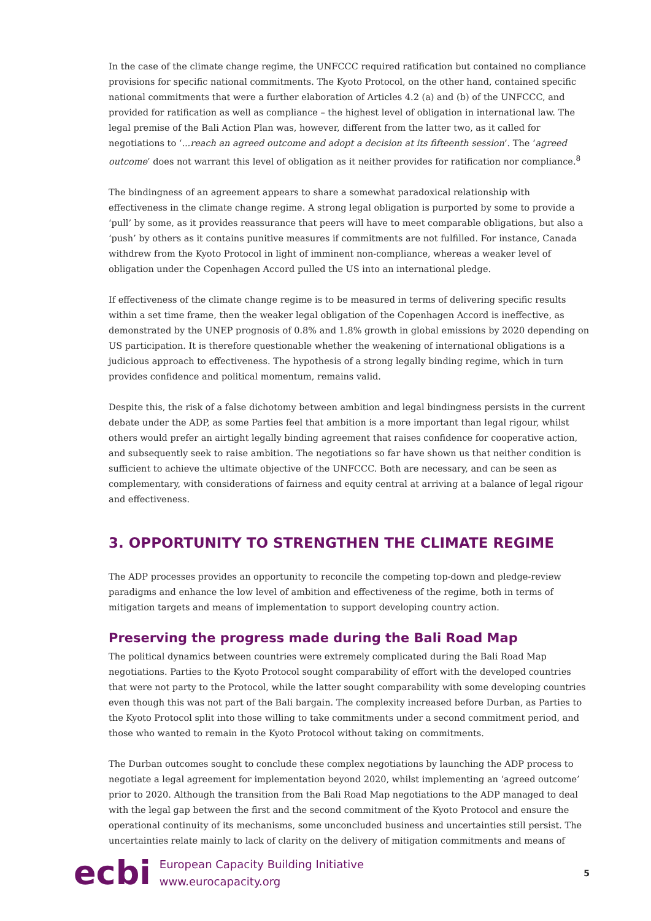In the case of the climate change regime, the UNFCCC required ratification but contained no compliance provisions for specific national commitments. The Kyoto Protocol, on the other hand, contained specific national commitments that were a further elaboration of Articles 4.2 (a) and (b) of the UNFCCC, and provided for ratification as well as compliance – the highest level of obligation in international law. The legal premise of the Bali Action Plan was, however, different from the latter two, as it called for negotiations to ‘...reach an agreed outcome and adopt a decision at its fifteenth session’. The ‘agreed outcome’ does not warrant this level of obligation as it neither provides for ratification nor compliance.<sup>8</sup>
The bindingness of an agreement appears to share a somewhat paradoxical relationship with effectiveness in the climate change regime. A strong legal obligation is purported by some to provide a ‘pull’ by some, as it provides reassurance that peers will have to meet comparable obligations, but also a ‘push’ by others as it contains punitive measures if commitments are not fulfilled. For instance, Canada withdrew from the Kyoto Protocol in light of imminent non-compliance, whereas a weaker level of obligation under the Copenhagen Accord pulled the US into an international pledge.
If effectiveness of the climate change regime is to be measured in terms of delivering specific results within a set time frame, then the weaker legal obligation of the Copenhagen Accord is ineffective, as demonstrated by the UNEP prognosis of 0.8% and 1.8% growth in global emissions by 2020 depending on US participation. It is therefore questionable whether the weakening of international obligations is a judicious approach to effectiveness. The hypothesis of a strong legally binding regime, which in turn provides confidence and political momentum, remains valid.
Despite this, the risk of a false dichotomy between ambition and legal bindingness persists in the current debate under the ADP, as some Parties feel that ambition is a more important than legal rigour, whilst others would prefer an airtight legally binding agreement that raises confidence for cooperative action, and subsequently seek to raise ambition. The negotiations so far have shown us that neither condition is sufficient to achieve the ultimate objective of the UNFCCC. Both are necessary, and can be seen as complementary, with considerations of fairness and equity central at arriving at a balance of legal rigour and effectiveness.
3. OPPORTUNITY TO STRENGTHEN THE CLIMATE REGIME
The ADP processes provides an opportunity to reconcile the competing top-down and pledge-review paradigms and enhance the low level of ambition and effectiveness of the regime, both in terms of mitigation targets and means of implementation to support developing country action.
Preserving the progress made during the Bali Road Map
The political dynamics between countries were extremely complicated during the Bali Road Map negotiations. Parties to the Kyoto Protocol sought comparability of effort with the developed countries that were not party to the Protocol, while the latter sought comparability with some developing countries even though this was not part of the Bali bargain. The complexity increased before Durban, as Parties to the Kyoto Protocol split into those willing to take commitments under a second commitment period, and those who wanted to remain in the Kyoto Protocol without taking on commitments.
The Durban outcomes sought to conclude these complex negotiations by launching the ADP process to negotiate a legal agreement for implementation beyond 2020, whilst implementing an ‘agreed outcome’ prior to 2020. Although the transition from the Bali Road Map negotiations to the ADP managed to deal with the legal gap between the first and the second commitment of the Kyoto Protocol and ensure the operational continuity of its mechanisms, some unconcluded business and uncertainties still persist. The uncertainties relate mainly to lack of clarity on the delivery of mitigation commitments and means of
ecbi
European Capacity Building Initiative
www.eurocapacity.org
5